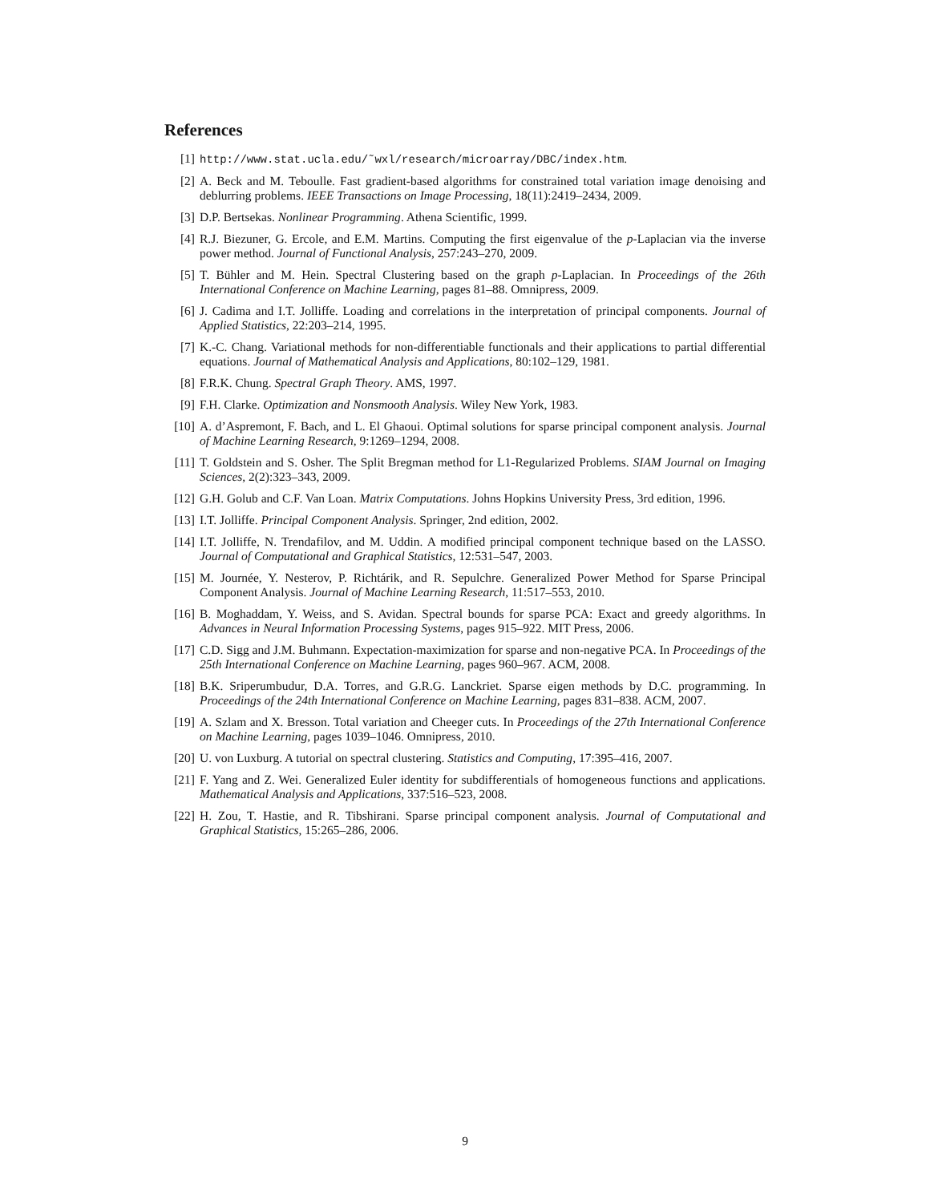References
[1] http://www.stat.ucla.edu/˜wxl/research/microarray/DBC/index.htm.
[2] A. Beck and M. Teboulle. Fast gradient-based algorithms for constrained total variation image denoising and deblurring problems. IEEE Transactions on Image Processing, 18(11):2419–2434, 2009.
[3] D.P. Bertsekas. Nonlinear Programming. Athena Scientific, 1999.
[4] R.J. Biezuner, G. Ercole, and E.M. Martins. Computing the first eigenvalue of the p-Laplacian via the inverse power method. Journal of Functional Analysis, 257:243–270, 2009.
[5] T. Bühler and M. Hein. Spectral Clustering based on the graph p-Laplacian. In Proceedings of the 26th International Conference on Machine Learning, pages 81–88. Omnipress, 2009.
[6] J. Cadima and I.T. Jolliffe. Loading and correlations in the interpretation of principal components. Journal of Applied Statistics, 22:203–214, 1995.
[7] K.-C. Chang. Variational methods for non-differentiable functionals and their applications to partial differential equations. Journal of Mathematical Analysis and Applications, 80:102–129, 1981.
[8] F.R.K. Chung. Spectral Graph Theory. AMS, 1997.
[9] F.H. Clarke. Optimization and Nonsmooth Analysis. Wiley New York, 1983.
[10] A. d’Aspremont, F. Bach, and L. El Ghaoui. Optimal solutions for sparse principal component analysis. Journal of Machine Learning Research, 9:1269–1294, 2008.
[11] T. Goldstein and S. Osher. The Split Bregman method for L1-Regularized Problems. SIAM Journal on Imaging Sciences, 2(2):323–343, 2009.
[12] G.H. Golub and C.F. Van Loan. Matrix Computations. Johns Hopkins University Press, 3rd edition, 1996.
[13] I.T. Jolliffe. Principal Component Analysis. Springer, 2nd edition, 2002.
[14] I.T. Jolliffe, N. Trendafilov, and M. Uddin. A modified principal component technique based on the LASSO. Journal of Computational and Graphical Statistics, 12:531–547, 2003.
[15] M. Journée, Y. Nesterov, P. Richtárik, and R. Sepulchre. Generalized Power Method for Sparse Principal Component Analysis. Journal of Machine Learning Research, 11:517–553, 2010.
[16] B. Moghaddam, Y. Weiss, and S. Avidan. Spectral bounds for sparse PCA: Exact and greedy algorithms. In Advances in Neural Information Processing Systems, pages 915–922. MIT Press, 2006.
[17] C.D. Sigg and J.M. Buhmann. Expectation-maximization for sparse and non-negative PCA. In Proceedings of the 25th International Conference on Machine Learning, pages 960–967. ACM, 2008.
[18] B.K. Sriperumbudur, D.A. Torres, and G.R.G. Lanckriet. Sparse eigen methods by D.C. programming. In Proceedings of the 24th International Conference on Machine Learning, pages 831–838. ACM, 2007.
[19] A. Szlam and X. Bresson. Total variation and Cheeger cuts. In Proceedings of the 27th International Conference on Machine Learning, pages 1039–1046. Omnipress, 2010.
[20] U. von Luxburg. A tutorial on spectral clustering. Statistics and Computing, 17:395–416, 2007.
[21] F. Yang and Z. Wei. Generalized Euler identity for subdifferentials of homogeneous functions and applications. Mathematical Analysis and Applications, 337:516–523, 2008.
[22] H. Zou, T. Hastie, and R. Tibshirani. Sparse principal component analysis. Journal of Computational and Graphical Statistics, 15:265–286, 2006.
9